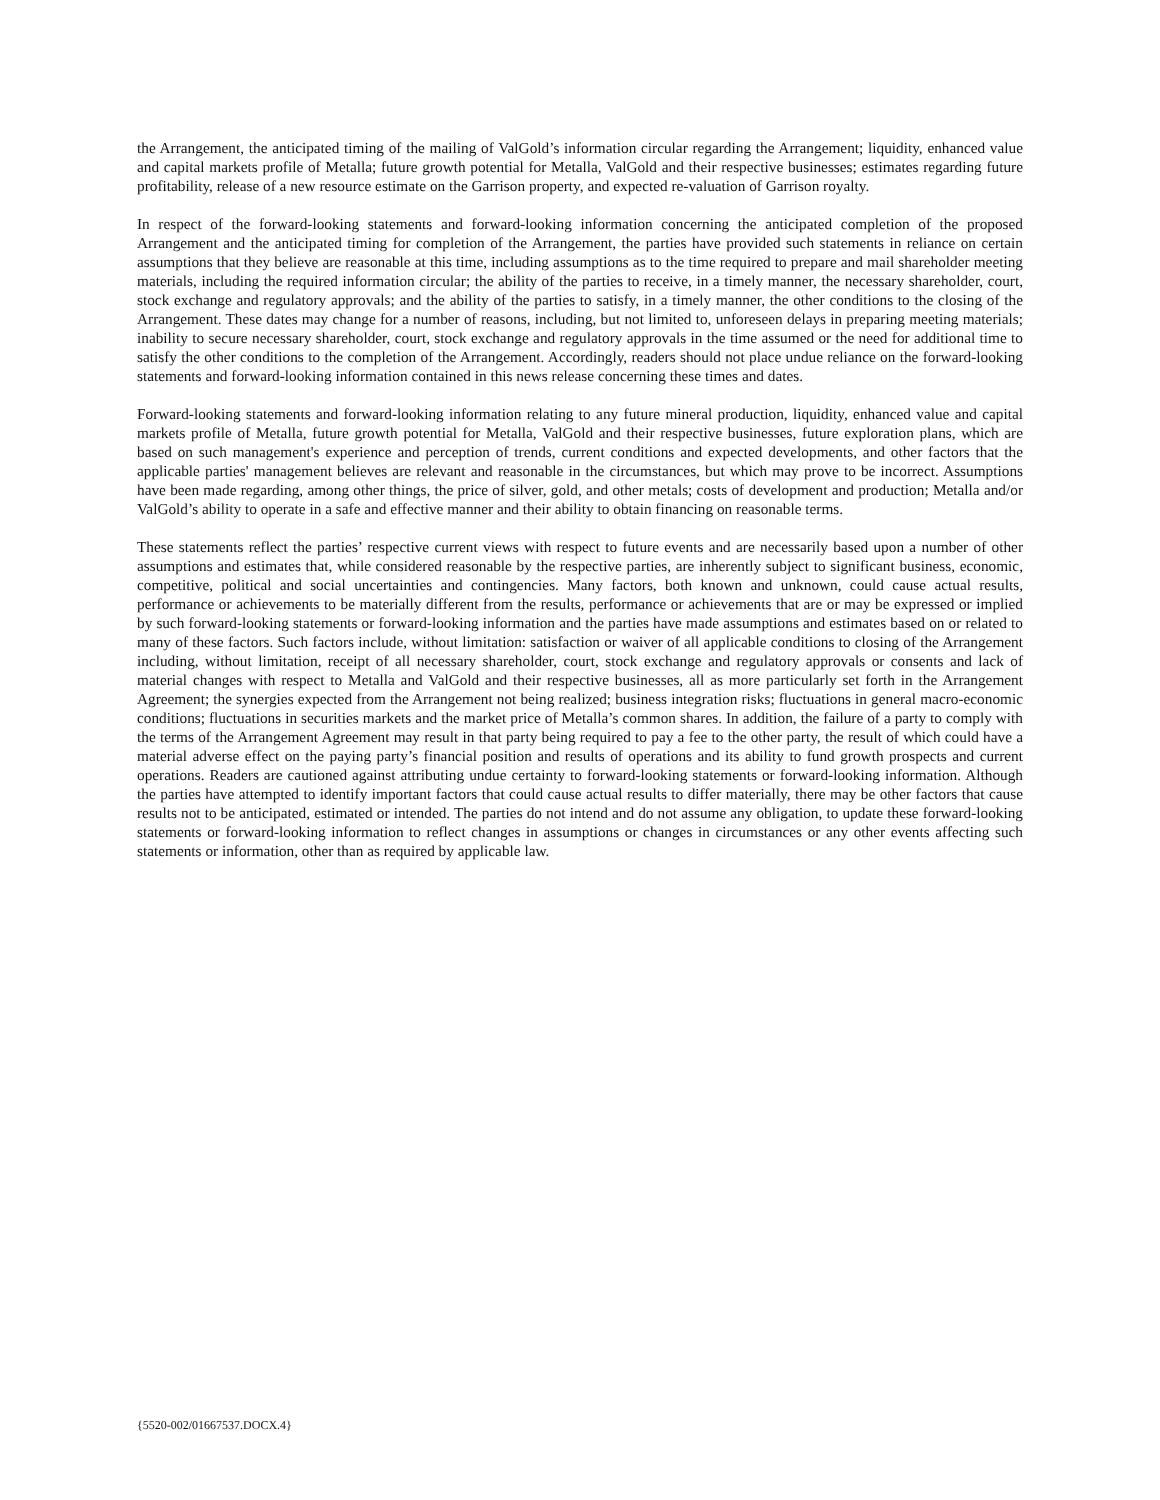the Arrangement, the anticipated timing of the mailing of ValGold’s information circular regarding the Arrangement; liquidity, enhanced value and capital markets profile of Metalla; future growth potential for Metalla, ValGold and their respective businesses; estimates regarding future profitability, release of a new resource estimate on the Garrison property, and expected re-valuation of Garrison royalty.
In respect of the forward-looking statements and forward-looking information concerning the anticipated completion of the proposed Arrangement and the anticipated timing for completion of the Arrangement, the parties have provided such statements in reliance on certain assumptions that they believe are reasonable at this time, including assumptions as to the time required to prepare and mail shareholder meeting materials, including the required information circular; the ability of the parties to receive, in a timely manner, the necessary shareholder, court, stock exchange and regulatory approvals; and the ability of the parties to satisfy, in a timely manner, the other conditions to the closing of the Arrangement. These dates may change for a number of reasons, including, but not limited to, unforeseen delays in preparing meeting materials; inability to secure necessary shareholder, court, stock exchange and regulatory approvals in the time assumed or the need for additional time to satisfy the other conditions to the completion of the Arrangement. Accordingly, readers should not place undue reliance on the forward-looking statements and forward-looking information contained in this news release concerning these times and dates.
Forward-looking statements and forward-looking information relating to any future mineral production, liquidity, enhanced value and capital markets profile of Metalla, future growth potential for Metalla, ValGold and their respective businesses, future exploration plans, which are based on such management's experience and perception of trends, current conditions and expected developments, and other factors that the applicable parties' management believes are relevant and reasonable in the circumstances, but which may prove to be incorrect. Assumptions have been made regarding, among other things, the price of silver, gold, and other metals; costs of development and production; Metalla and/or ValGold’s ability to operate in a safe and effective manner and their ability to obtain financing on reasonable terms.
These statements reflect the parties’ respective current views with respect to future events and are necessarily based upon a number of other assumptions and estimates that, while considered reasonable by the respective parties, are inherently subject to significant business, economic, competitive, political and social uncertainties and contingencies. Many factors, both known and unknown, could cause actual results, performance or achievements to be materially different from the results, performance or achievements that are or may be expressed or implied by such forward-looking statements or forward-looking information and the parties have made assumptions and estimates based on or related to many of these factors. Such factors include, without limitation: satisfaction or waiver of all applicable conditions to closing of the Arrangement including, without limitation, receipt of all necessary shareholder, court, stock exchange and regulatory approvals or consents and lack of material changes with respect to Metalla and ValGold and their respective businesses, all as more particularly set forth in the Arrangement Agreement; the synergies expected from the Arrangement not being realized; business integration risks; fluctuations in general macro-economic conditions; fluctuations in securities markets and the market price of Metalla’s common shares. In addition, the failure of a party to comply with the terms of the Arrangement Agreement may result in that party being required to pay a fee to the other party, the result of which could have a material adverse effect on the paying party’s financial position and results of operations and its ability to fund growth prospects and current operations. Readers are cautioned against attributing undue certainty to forward-looking statements or forward-looking information. Although the parties have attempted to identify important factors that could cause actual results to differ materially, there may be other factors that cause results not to be anticipated, estimated or intended. The parties do not intend and do not assume any obligation, to update these forward-looking statements or forward-looking information to reflect changes in assumptions or changes in circumstances or any other events affecting such statements or information, other than as required by applicable law.
{5520-002/01667537.DOCX.4}